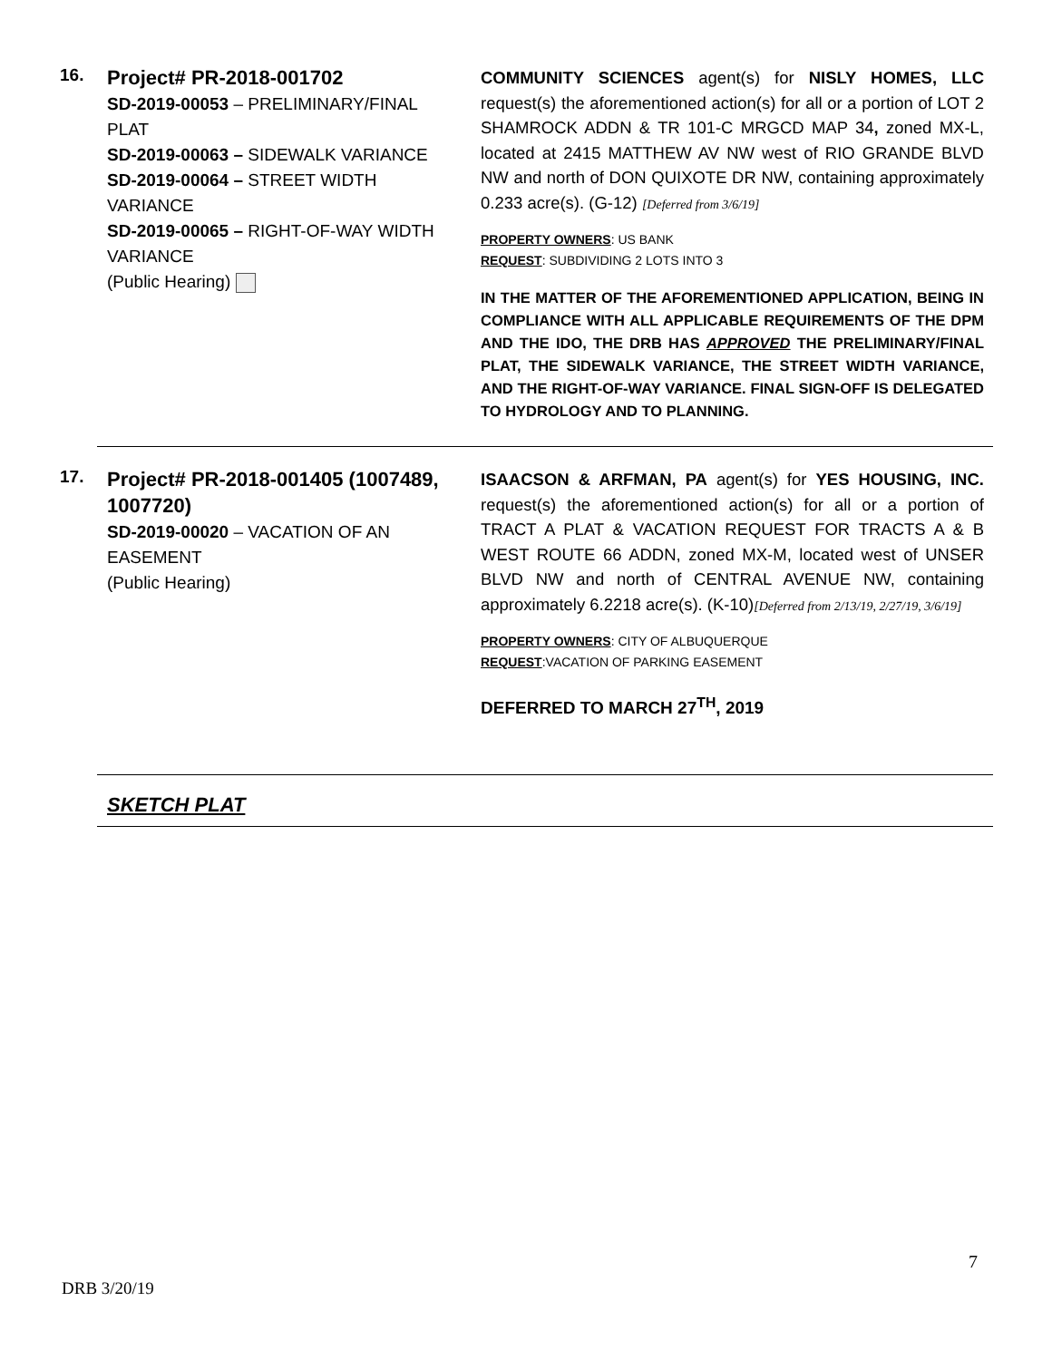16.
Project# PR-2018-001702
SD-2019-00053 – PRELIMINARY/FINAL PLAT
SD-2019-00063 – SIDEWALK VARIANCE
SD-2019-00064 – STREET WIDTH VARIANCE
SD-2019-00065 – RIGHT-OF-WAY WIDTH VARIANCE
(Public Hearing)
COMMUNITY SCIENCES agent(s) for NISLY HOMES, LLC request(s) the aforementioned action(s) for all or a portion of LOT 2 SHAMROCK ADDN & TR 101-C MRGCD MAP 34, zoned MX-L, located at 2415 MATTHEW AV NW west of RIO GRANDE BLVD NW and north of DON QUIXOTE DR NW, containing approximately 0.233 acre(s). (G-12) [Deferred from 3/6/19]
PROPERTY OWNERS: US BANK
REQUEST: SUBDIVIDING 2 LOTS INTO 3
IN THE MATTER OF THE AFOREMENTIONED APPLICATION, BEING IN COMPLIANCE WITH ALL APPLICABLE REQUIREMENTS OF THE DPM AND THE IDO, THE DRB HAS APPROVED THE PRELIMINARY/FINAL PLAT, THE SIDEWALK VARIANCE, THE STREET WIDTH VARIANCE, AND THE RIGHT-OF-WAY VARIANCE. FINAL SIGN-OFF IS DELEGATED TO HYDROLOGY AND TO PLANNING.
17.
Project# PR-2018-001405 (1007489, 1007720)
SD-2019-00020 – VACATION OF AN EASEMENT
(Public Hearing)
ISAACSON & ARFMAN, PA agent(s) for YES HOUSING, INC. request(s) the aforementioned action(s) for all or a portion of TRACT A PLAT & VACATION REQUEST FOR TRACTS A & B WEST ROUTE 66 ADDN, zoned MX-M, located west of UNSER BLVD NW and north of CENTRAL AVENUE NW, containing approximately 6.2218 acre(s). (K-10)[Deferred from 2/13/19, 2/27/19, 3/6/19]
PROPERTY OWNERS: CITY OF ALBUQUERQUE
REQUEST:VACATION OF PARKING EASEMENT
DEFERRED TO MARCH 27<sup>TH</sup>, 2019
SKETCH PLAT
7
DRB 3/20/19